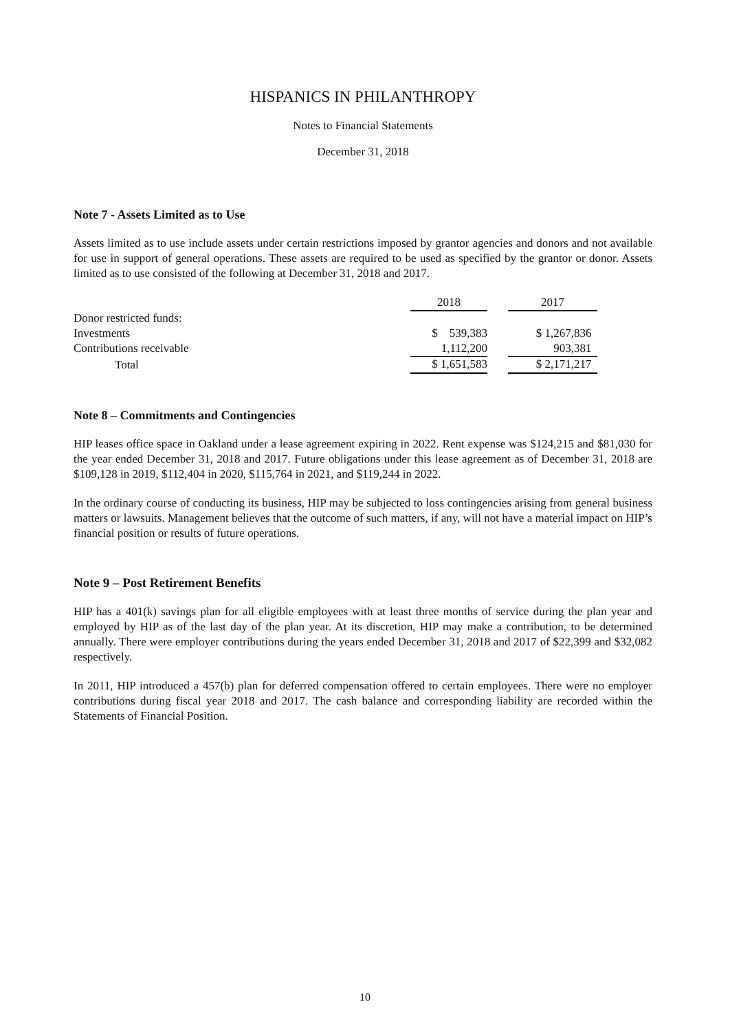HISPANICS IN PHILANTHROPY
Notes to Financial Statements
December 31, 2018
Note 7 - Assets Limited as to Use
Assets limited as to use include assets under certain restrictions imposed by grantor agencies and donors and not available for use in support of general operations. These assets are required to be used as specified by the grantor or donor. Assets limited as to use consisted of the following at December 31, 2018 and 2017.
| | 2018 | | 2017 |
| Donor restricted funds: | | | |
| Investments | $ 539,383 | | $ 1,267,836 |
| Contributions receivable | 1,112,200 | | 903,381 |
| Total | $ 1,651,583 | | $ 2,171,217 |
Note 8 – Commitments and Contingencies
HIP leases office space in Oakland under a lease agreement expiring in 2022. Rent expense was $124,215 and $81,030 for the year ended December 31, 2018 and 2017. Future obligations under this lease agreement as of December 31, 2018 are $109,128 in 2019, $112,404 in 2020, $115,764 in 2021, and $119,244 in 2022.
In the ordinary course of conducting its business, HIP may be subjected to loss contingencies arising from general business matters or lawsuits. Management believes that the outcome of such matters, if any, will not have a material impact on HIP’s financial position or results of future operations.
Note 9 – Post Retirement Benefits
HIP has a 401(k) savings plan for all eligible employees with at least three months of service during the plan year and employed by HIP as of the last day of the plan year. At its discretion, HIP may make a contribution, to be determined annually. There were employer contributions during the years ended December 31, 2018 and 2017 of $22,399 and $32,082 respectively.
In 2011, HIP introduced a 457(b) plan for deferred compensation offered to certain employees. There were no employer contributions during fiscal year 2018 and 2017. The cash balance and corresponding liability are recorded within the Statements of Financial Position.
10